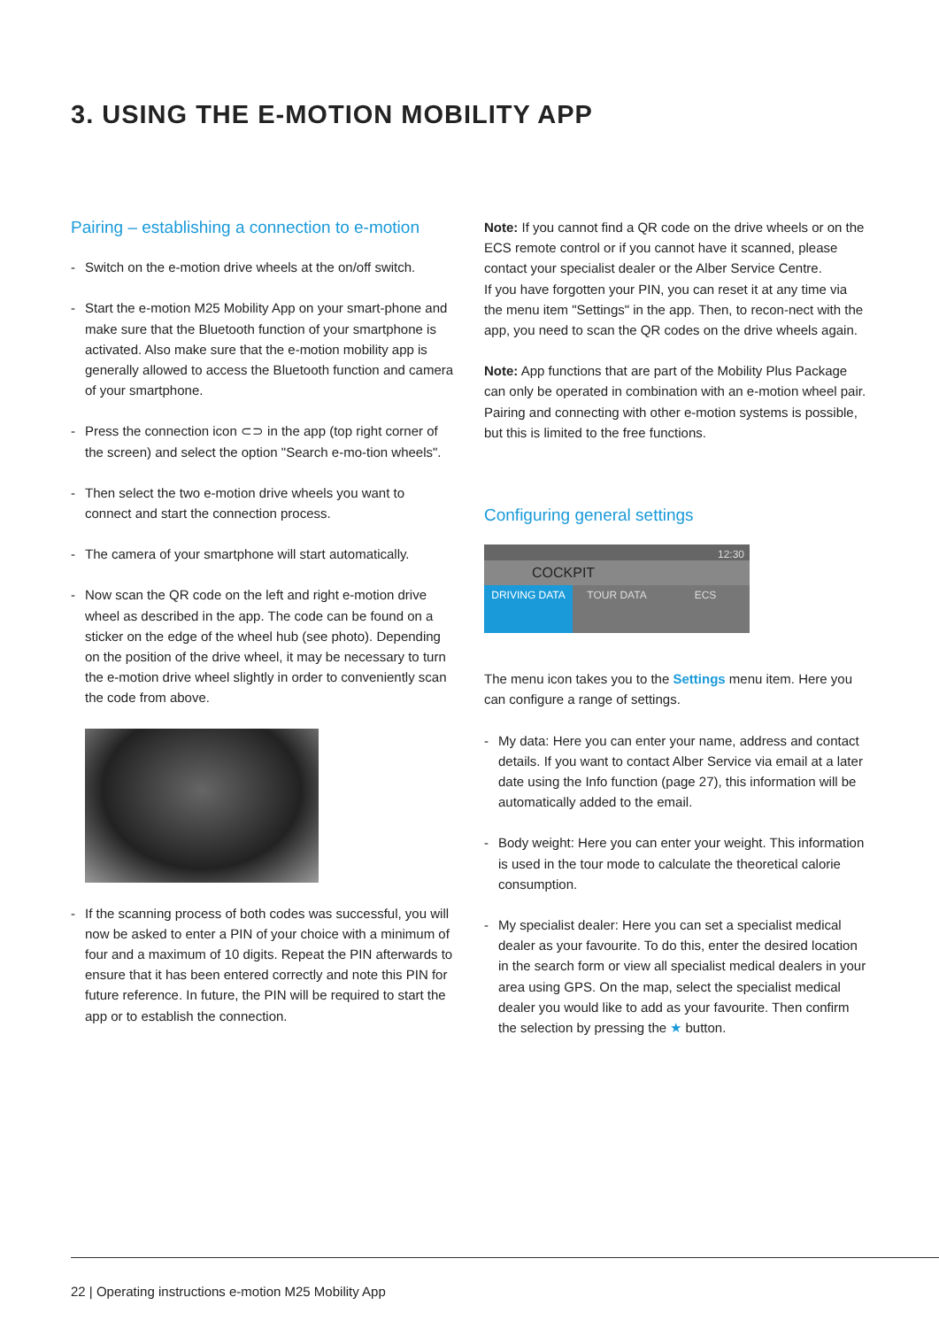3. USING THE E-MOTION MOBILITY APP
Pairing – establishing a connection to e-motion
- Switch on the e-motion drive wheels at the on/off switch.
- Start the e-motion M25 Mobility App on your smart-phone and make sure that the Bluetooth function of your smartphone is activated. Also make sure that the e-motion mobility app is generally allowed to access the Bluetooth function and camera of your smartphone.
- Press the connection icon ⊂⊃ in the app (top right corner of the screen) and select the option "Search e-mo-tion wheels".
- Then select the two e-motion drive wheels you want to connect and start the connection process.
- The camera of your smartphone will start automatically.
- Now scan the QR code on the left and right e-motion drive wheel as described in the app. The code can be found on a sticker on the edge of the wheel hub (see photo). Depending on the position of the drive wheel, it may be necessary to turn the e-motion drive wheel slightly in order to conveniently scan the code from above.
- If the scanning process of both codes was successful, you will now be asked to enter a PIN of your choice with a minimum of four and a maximum of 10 digits. Repeat the PIN afterwards to ensure that it has been entered correctly and note this PIN for future reference. In future, the PIN will be required to start the app or to establish the connection.
Note: If you cannot find a QR code on the drive wheels or on the ECS remote control or if you cannot have it scanned, please contact your specialist dealer or the Alber Service Centre.
If you have forgotten your PIN, you can reset it at any time via the menu item "Settings" in the app. Then, to recon-nect with the app, you need to scan the QR codes on the drive wheels again.
Note: App functions that are part of the Mobility Plus Package can only be operated in combination with an e-motion wheel pair. Pairing and connecting with other e-motion systems is possible, but this is limited to the free functions.
Configuring general settings
12:30
COCKPIT
DRIVING DATA TOUR DATA ECS
The menu icon takes you to the Settings menu item. Here you can configure a range of settings.
- My data: Here you can enter your name, address and contact details. If you want to contact Alber Service via email at a later date using the Info function (page 27), this information will be automatically added to the email.
- Body weight: Here you can enter your weight. This information is used in the tour mode to calculate the theoretical calorie consumption.
- My specialist dealer: Here you can set a specialist medical dealer as your favourite. To do this, enter the desired location in the search form or view all specialist medical dealers in your area using GPS. On the map, select the specialist medical dealer you would like to add as your favourite. Then confirm the selection by pressing the ★ button.
22 | Operating instructions e-motion M25 Mobility App